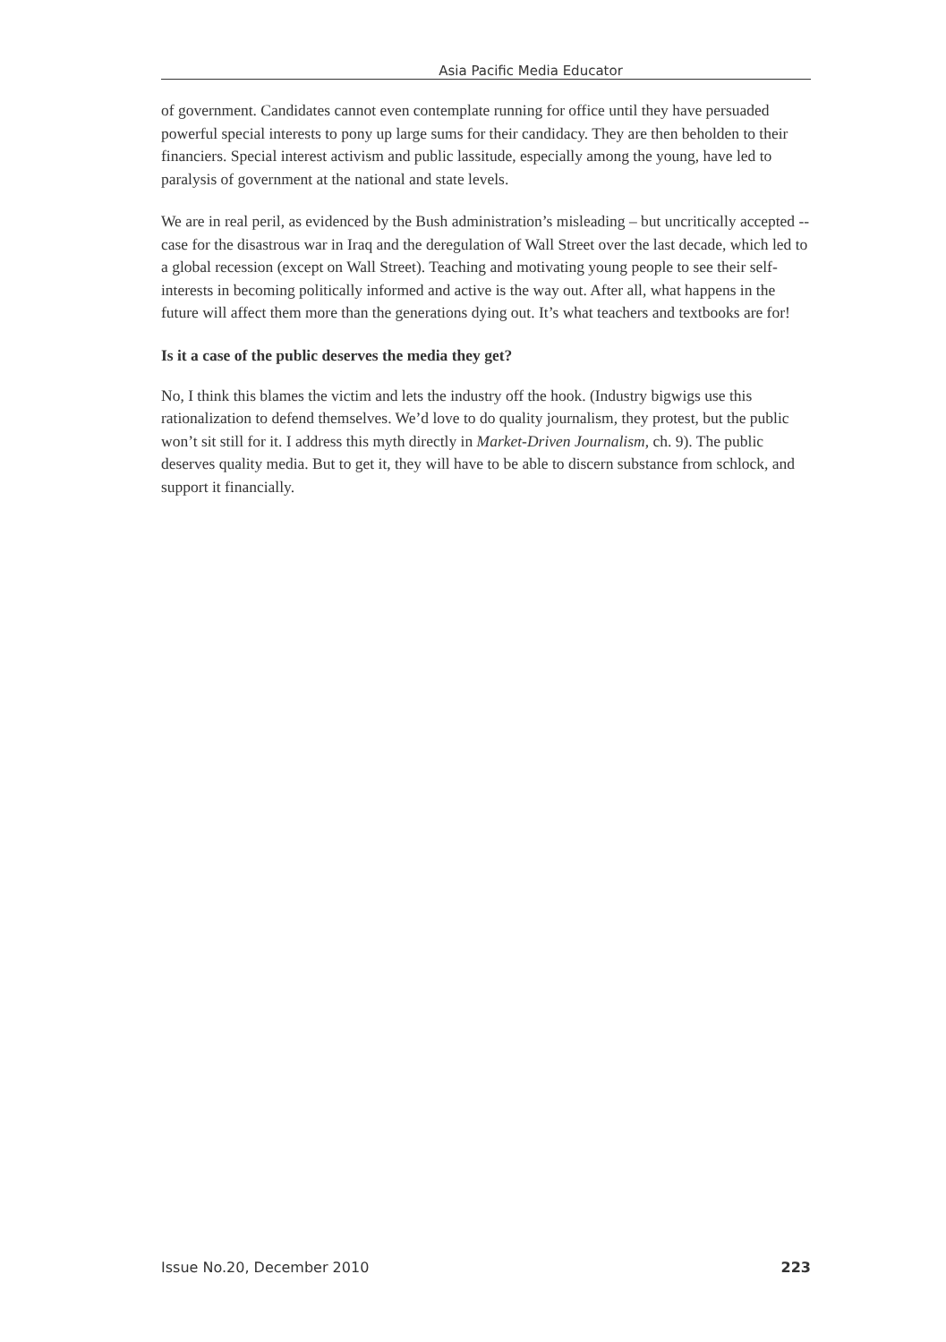Asia Pacific Media Educator
of government. Candidates cannot even contemplate running for office until they have persuaded powerful special interests to pony up large sums for their candidacy. They are then beholden to their financiers. Special interest activism and public lassitude, especially among the young, have led to paralysis of government at the national and state levels.
We are in real peril, as evidenced by the Bush administration’s misleading – but uncritically accepted -- case for the disastrous war in Iraq and the deregulation of Wall Street over the last decade, which led to a global recession (except on Wall Street). Teaching and motivating young people to see their self-interests in becoming politically informed and active is the way out. After all, what happens in the future will affect them more than the generations dying out. It’s what teachers and textbooks are for!
Is it a case of the public deserves the media they get?
No, I think this blames the victim and lets the industry off the hook. (Industry bigwigs use this rationalization to defend themselves. We’d love to do quality journalism, they protest, but the public won’t sit still for it. I address this myth directly in Market-Driven Journalism, ch. 9). The public deserves quality media. But to get it, they will have to be able to discern substance from schlock, and support it financially.
Issue No.20, December 2010 223